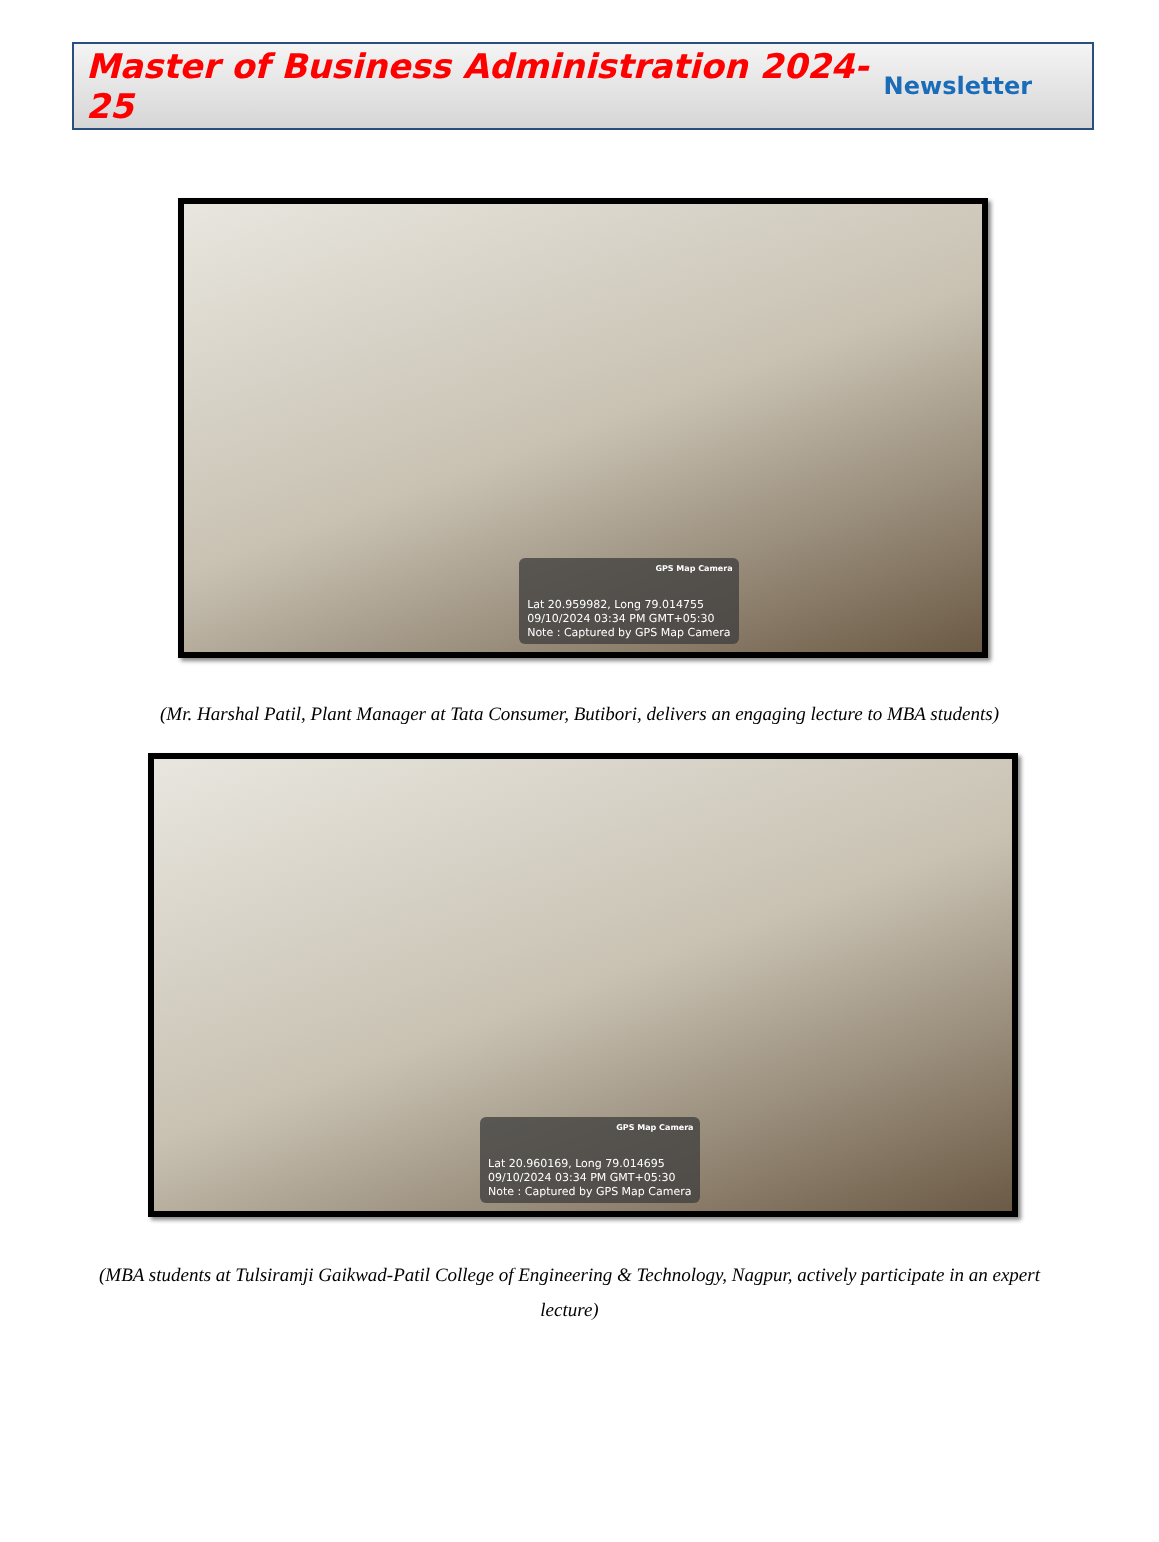Master of Business Administration 2024-25 Newsletter
GPS Map Camera
Lat 20.959982, Long 79.014755
09/10/2024 03:34 PM GMT+05:30
Note : Captured by GPS Map Camera
(Mr. Harshal Patil, Plant Manager at Tata Consumer, Butibori, delivers an engaging lecture to MBA students)
GPS Map Camera
Lat 20.960169, Long 79.014695
09/10/2024 03:34 PM GMT+05:30
Note : Captured by GPS Map Camera
(MBA students at Tulsiramji Gaikwad-Patil College of Engineering & Technology, Nagpur, actively participate in an expert lecture)